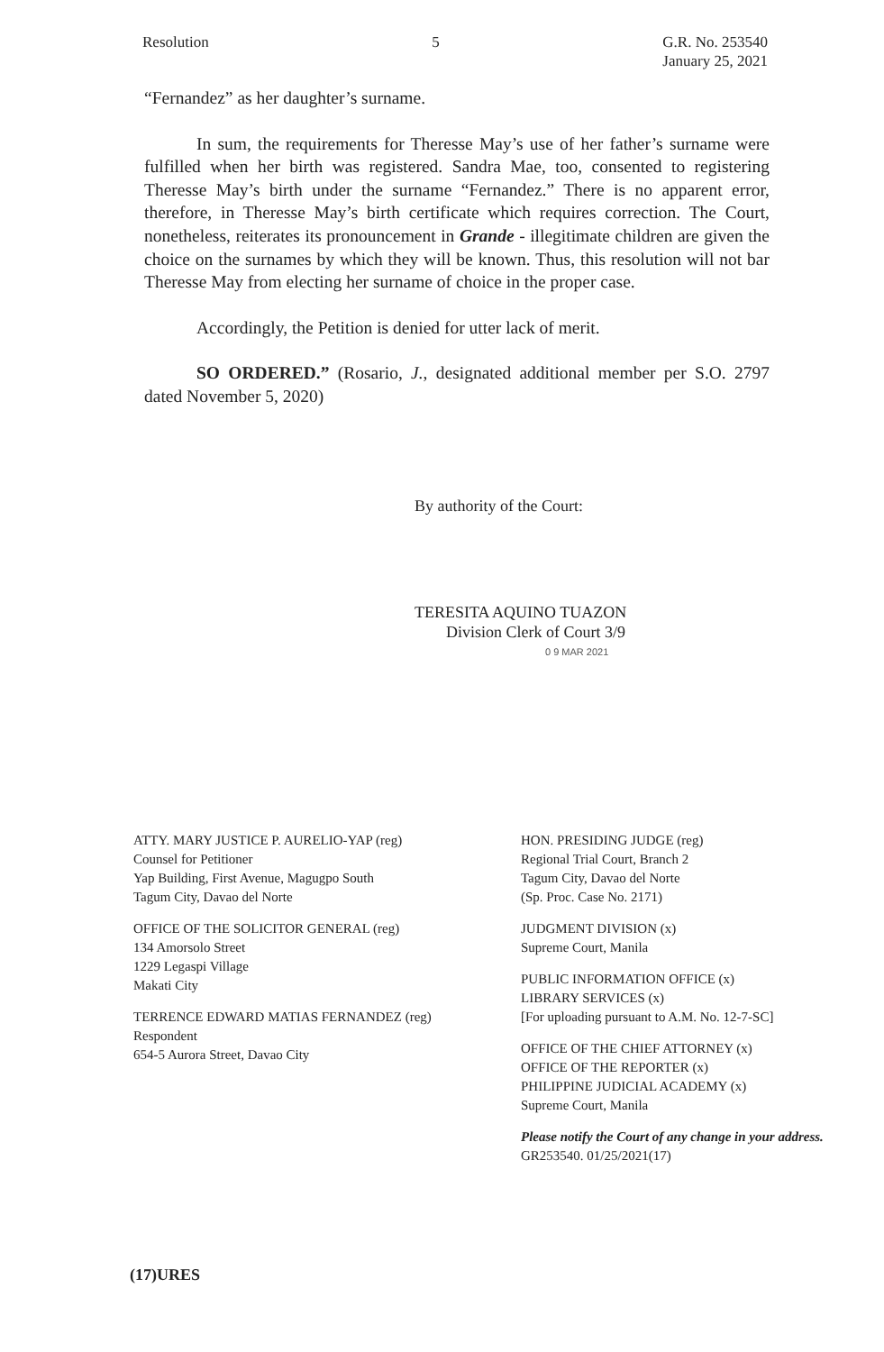Resolution 5 G.R. No. 253540
January 25, 2021
“Fernandez” as her daughter’s surname.
In sum, the requirements for Theresse May’s use of her father’s surname were fulfilled when her birth was registered. Sandra Mae, too, consented to registering Theresse May’s birth under the surname “Fernandez.” There is no apparent error, therefore, in Theresse May’s birth certificate which requires correction. The Court, nonetheless, reiterates its pronouncement in Grande - illegitimate children are given the choice on the surnames by which they will be known. Thus, this resolution will not bar Theresse May from electing her surname of choice in the proper case.
Accordingly, the Petition is denied for utter lack of merit.
SO ORDERED.” (Rosario, J., designated additional member per S.O. 2797 dated November 5, 2020)
By authority of the Court:
TERESITA AQUINO TUAZON
Division Clerk of Court 3/9
0 9 MAR 2021
ATTY. MARY JUSTICE P. AURELIO-YAP (reg)
Counsel for Petitioner
Yap Building, First Avenue, Magugpo South
Tagum City, Davao del Norte
OFFICE OF THE SOLICITOR GENERAL (reg)
134 Amorsolo Street
1229 Legaspi Village
Makati City
TERRENCE EDWARD MATIAS FERNANDEZ (reg)
Respondent
654-5 Aurora Street, Davao City
HON. PRESIDING JUDGE (reg)
Regional Trial Court, Branch 2
Tagum City, Davao del Norte
(Sp. Proc. Case No. 2171)
JUDGMENT DIVISION (x)
Supreme Court, Manila
PUBLIC INFORMATION OFFICE (x)
LIBRARY SERVICES (x)
[For uploading pursuant to A.M. No. 12-7-SC]
OFFICE OF THE CHIEF ATTORNEY (x)
OFFICE OF THE REPORTER (x)
PHILIPPINE JUDICIAL ACADEMY (x)
Supreme Court, Manila
Please notify the Court of any change in your address.
GR253540. 01/25/2021(17)
(17)URES